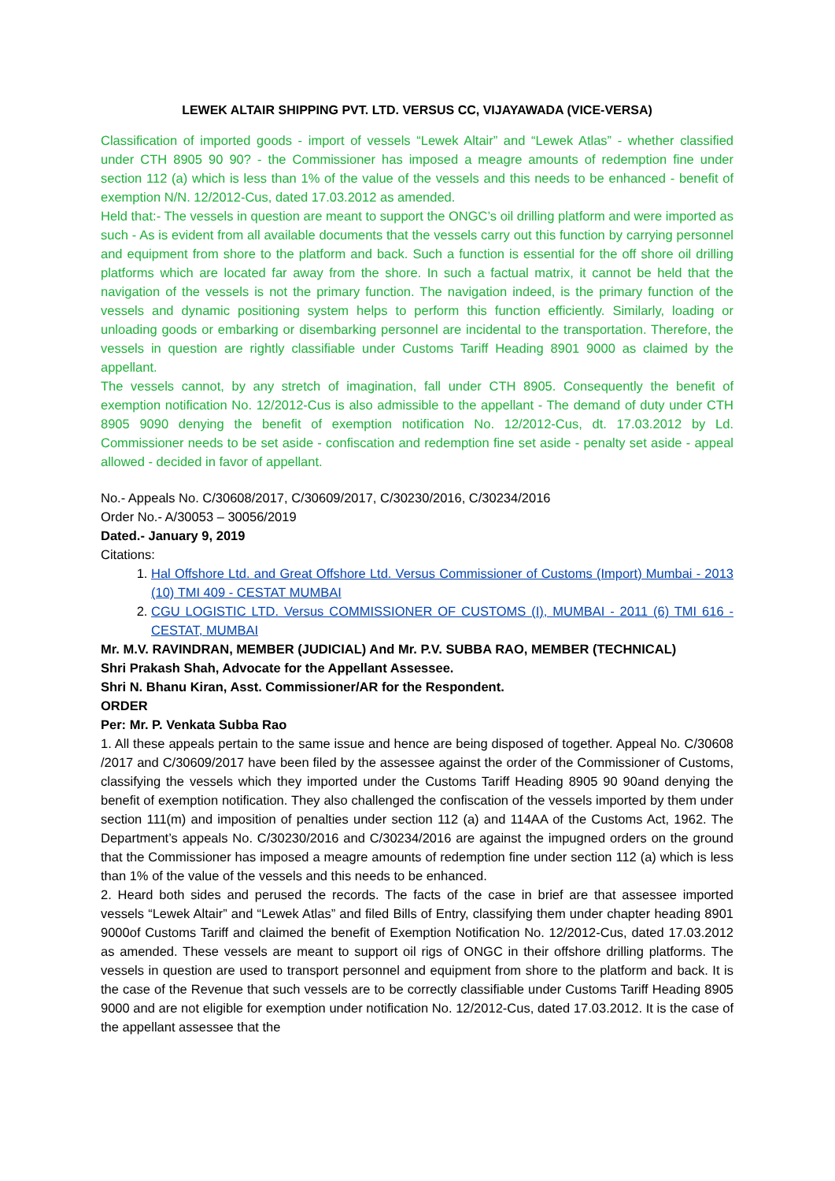LEWEK ALTAIR SHIPPING PVT. LTD. VERSUS CC, VIJAYAWADA (VICE-VERSA)
Classification of imported goods - import of vessels “Lewek Altair” and “Lewek Atlas” - whether classified under CTH 8905 90 90? - the Commissioner has imposed a meagre amounts of redemption fine under section 112 (a) which is less than 1% of the value of the vessels and this needs to be enhanced - benefit of exemption N/N. 12/2012-Cus, dated 17.03.2012 as amended.
Held that:- The vessels in question are meant to support the ONGC’s oil drilling platform and were imported as such - As is evident from all available documents that the vessels carry out this function by carrying personnel and equipment from shore to the platform and back. Such a function is essential for the off shore oil drilling platforms which are located far away from the shore. In such a factual matrix, it cannot be held that the navigation of the vessels is not the primary function. The navigation indeed, is the primary function of the vessels and dynamic positioning system helps to perform this function efficiently. Similarly, loading or unloading goods or embarking or disembarking personnel are incidental to the transportation. Therefore, the vessels in question are rightly classifiable under Customs Tariff Heading 8901 9000 as claimed by the appellant.
The vessels cannot, by any stretch of imagination, fall under CTH 8905. Consequently the benefit of exemption notification No. 12/2012-Cus is also admissible to the appellant - The demand of duty under CTH 8905 9090 denying the benefit of exemption notification No. 12/2012-Cus, dt. 17.03.2012 by Ld. Commissioner needs to be set aside - confiscation and redemption fine set aside - penalty set aside - appeal allowed - decided in favor of appellant.
No.- Appeals No. C/30608/2017, C/30609/2017, C/30230/2016, C/30234/2016
Order No.- A/30053 – 30056/2019
Dated.- January 9, 2019
Citations:
1. Hal Offshore Ltd. and Great Offshore Ltd. Versus Commissioner of Customs (Import) Mumbai - 2013 (10) TMI 409 - CESTAT MUMBAI
2. CGU LOGISTIC LTD. Versus COMMISSIONER OF CUSTOMS (I), MUMBAI - 2011 (6) TMI 616 - CESTAT, MUMBAI
Mr. M.V. RAVINDRAN, MEMBER (JUDICIAL) And Mr. P.V. SUBBA RAO, MEMBER (TECHNICAL)
Shri Prakash Shah, Advocate for the Appellant Assessee.
Shri N. Bhanu Kiran, Asst. Commissioner/AR for the Respondent.
ORDER
Per: Mr. P. Venkata Subba Rao
1. All these appeals pertain to the same issue and hence are being disposed of together. Appeal No. C/30608 /2017 and C/30609/2017 have been filed by the assessee against the order of the Commissioner of Customs, classifying the vessels which they imported under the Customs Tariff Heading 8905 90 90and denying the benefit of exemption notification. They also challenged the confiscation of the vessels imported by them under section 111(m) and imposition of penalties under section 112 (a) and 114AA of the Customs Act, 1962. The Department’s appeals No. C/30230/2016 and C/30234/2016 are against the impugned orders on the ground that the Commissioner has imposed a meagre amounts of redemption fine under section 112 (a) which is less than 1% of the value of the vessels and this needs to be enhanced.
2. Heard both sides and perused the records. The facts of the case in brief are that assessee imported vessels “Lewek Altair” and “Lewek Atlas” and filed Bills of Entry, classifying them under chapter heading 8901 9000of Customs Tariff and claimed the benefit of Exemption Notification No. 12/2012-Cus, dated 17.03.2012 as amended. These vessels are meant to support oil rigs of ONGC in their offshore drilling platforms. The vessels in question are used to transport personnel and equipment from shore to the platform and back. It is the case of the Revenue that such vessels are to be correctly classifiable under Customs Tariff Heading 8905 9000 and are not eligible for exemption under notification No. 12/2012-Cus, dated 17.03.2012. It is the case of the appellant assessee that the